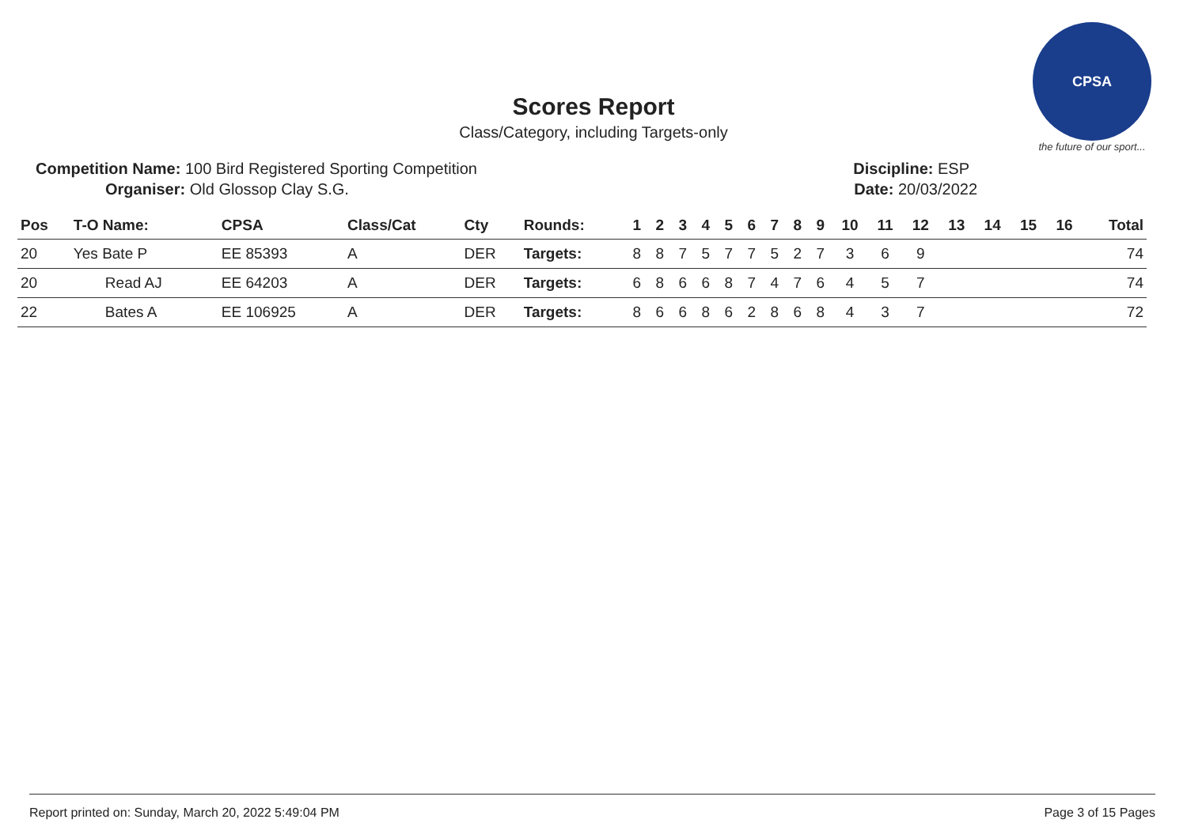CPSA
the future of our sport...
Scores Report
Class/Category, including Targets-only
Competition Name: 100 Bird Registered Sporting Competition Discipline: ESP
Organiser: Old Glossop Clay S.G. Date: 20/03/2022
| Pos | T-O Name: | CPSA | Class/Cat | Cty | Rounds: | 1 | 2 | 3 | 4 | 5 | 6 | 7 | 8 | 9 | 10 | 11 | 12 | 13 | 14 | 15 | 16 | Total |
| --- | --- | --- | --- | --- | --- | --- | --- | --- | --- | --- | --- | --- | --- | --- | --- | --- | --- | --- | --- | --- | --- | --- |
| 20 | Yes Bate P | EE 85393 | A | DER | Targets: | 8 | 8 | 7 | 5 | 7 | 7 | 5 | 2 | 7 | 3 | 6 | 9 | | | | | 74 |
| 20 | Read AJ | EE 64203 | A | DER | Targets: | 6 | 8 | 6 | 6 | 8 | 7 | 4 | 7 | 6 | 4 | 5 | 7 | | | | | 74 |
| 22 | Bates A | EE 106925 | A | DER | Targets: | 8 | 6 | 6 | 8 | 6 | 2 | 8 | 6 | 8 | 4 | 3 | 7 | | | | | 72 |
Report printed on: Sunday, March 20, 2022 5:49:04 PM Page 3 of 15 Pages